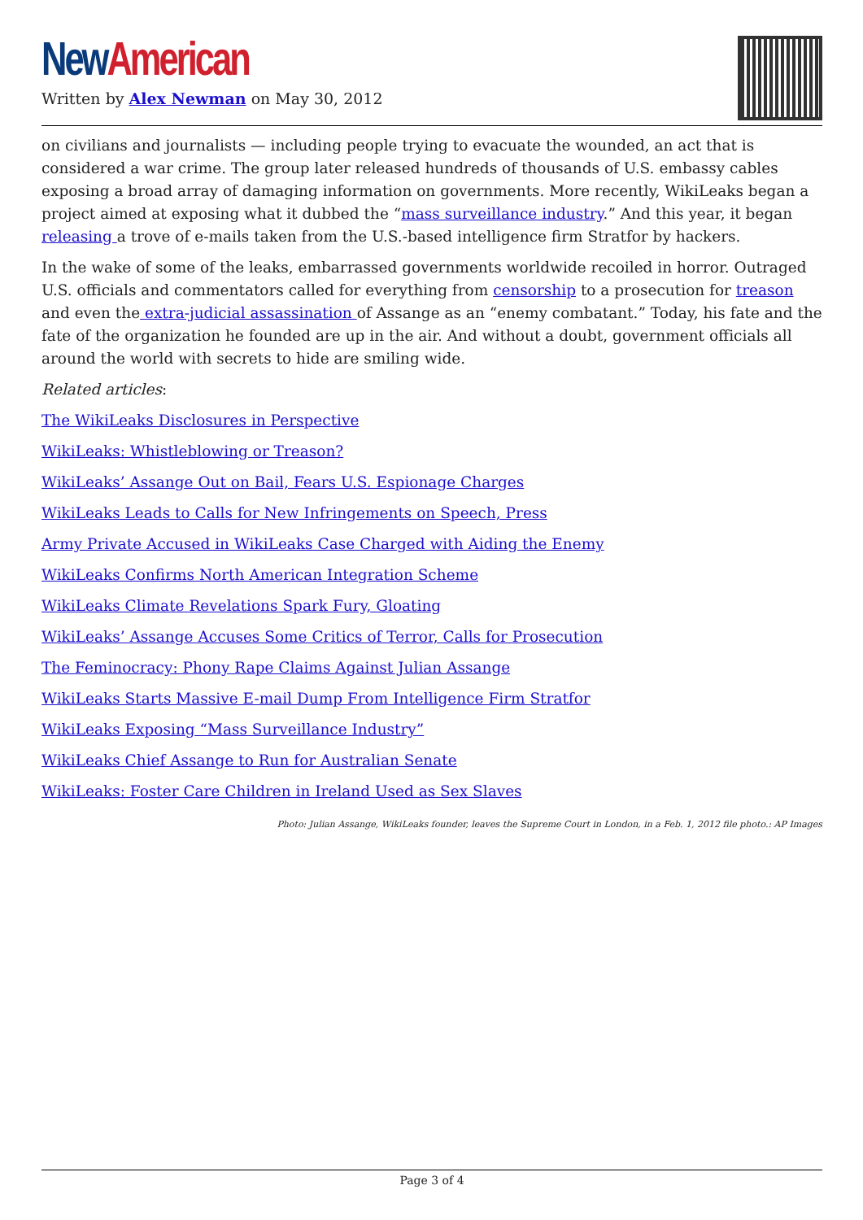New American
Written by Alex Newman on May 30, 2012
on civilians and journalists — including people trying to evacuate the wounded, an act that is considered a war crime. The group later released hundreds of thousands of U.S. embassy cables exposing a broad array of damaging information on governments. More recently, WikiLeaks began a project aimed at exposing what it dubbed the “mass surveillance industry.” And this year, it began releasing a trove of e-mails taken from the U.S.-based intelligence firm Stratfor by hackers.
In the wake of some of the leaks, embarrassed governments worldwide recoiled in horror. Outraged U.S. officials and commentators called for everything from censorship to a prosecution for treason and even the extra-judicial assassination of Assange as an “enemy combatant.” Today, his fate and the fate of the organization he founded are up in the air. And without a doubt, government officials all around the world with secrets to hide are smiling wide.
Related articles:
The WikiLeaks Disclosures in Perspective
WikiLeaks: Whistleblowing or Treason?
WikiLeaks’ Assange Out on Bail, Fears U.S. Espionage Charges
WikiLeaks Leads to Calls for New Infringements on Speech, Press
Army Private Accused in WikiLeaks Case Charged with Aiding the Enemy
WikiLeaks Confirms North American Integration Scheme
WikiLeaks Climate Revelations Spark Fury, Gloating
WikiLeaks’ Assange Accuses Some Critics of Terror, Calls for Prosecution
The Feminocracy: Phony Rape Claims Against Julian Assange
WikiLeaks Starts Massive E-mail Dump From Intelligence Firm Stratfor
WikiLeaks Exposing “Mass Surveillance Industry”
WikiLeaks Chief Assange to Run for Australian Senate
WikiLeaks: Foster Care Children in Ireland Used as Sex Slaves
Photo: Julian Assange, WikiLeaks founder, leaves the Supreme Court in London, in a Feb. 1, 2012 file photo.: AP Images
Page 3 of 4